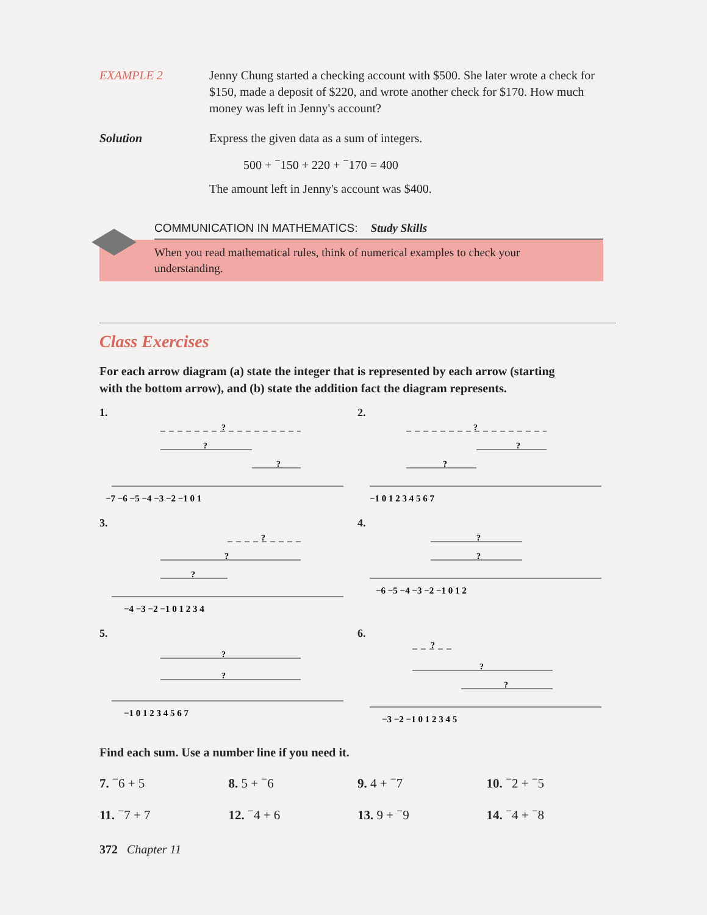EXAMPLE 2 Jenny Chung started a checking account with $500. She later wrote a check for $150, made a deposit of $220, and wrote another check for $170. How much money was left in Jenny's account?
Solution Express the given data as a sum of integers.
500 + <sup>−</sup>150 + 220 + <sup>−</sup>170 = 400
The amount left in Jenny's account was $400.
COMMUNICATION IN MATHEMATICS: Study Skills
When you read mathematical rules, think of numerical examples to check your understanding.
Class Exercises
For each arrow diagram (a) state the integer that is represented by each arrow (starting with the bottom arrow), and (b) state the addition fact the diagram represents.
1.
−7 −6 −5 −4 −3 −2 −1 0 1
?
?
?
2.
−1 0 1 2 3 4 5 6 7
?
?
?
3.
−4 −3 −2 −1 0 1 2 3 4
?
?
?
4.
−6 −5 −4 −3 −2 −1 0 1 2
?
?
5.
−1 0 1 2 3 4 5 6 7
?
?
6.
−3 −2 −1 0 1 2 3 4 5
?
?
?
Find each sum. Use a number line if you need it.
7. <sup>−</sup>6 + 5
8. 5 + <sup>−</sup>6
9. 4 + <sup>−</sup>7
10. <sup>−</sup>2 + <sup>−</sup>5
11. <sup>−</sup>7 + 7
12. <sup>−</sup>4 + 6
13. 9 + <sup>−</sup>9
14. <sup>−</sup>4 + <sup>−</sup>8
372 Chapter 11